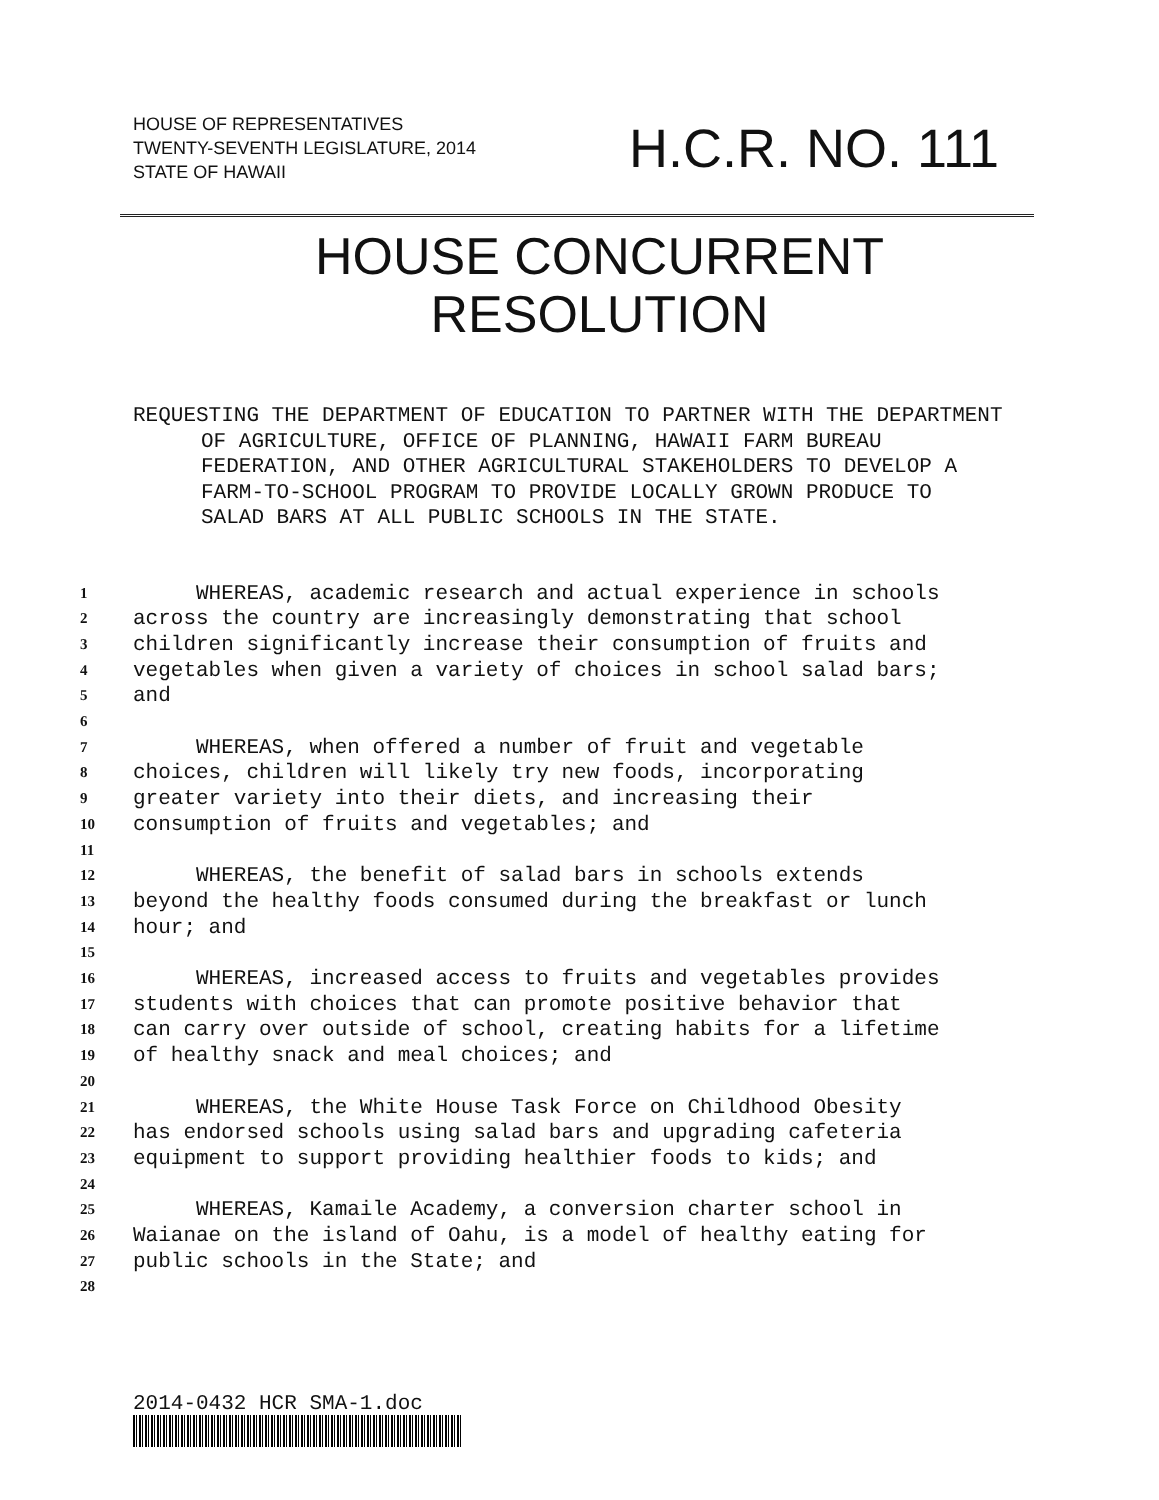HOUSE OF REPRESENTATIVES
TWENTY-SEVENTH LEGISLATURE, 2014
STATE OF HAWAII
H.C.R. NO. 111
HOUSE CONCURRENT
RESOLUTION
REQUESTING THE DEPARTMENT OF EDUCATION TO PARTNER WITH THE DEPARTMENT OF AGRICULTURE, OFFICE OF PLANNING, HAWAII FARM BUREAU FEDERATION, AND OTHER AGRICULTURAL STAKEHOLDERS TO DEVELOP A FARM-TO-SCHOOL PROGRAM TO PROVIDE LOCALLY GROWN PRODUCE TO SALAD BARS AT ALL PUBLIC SCHOOLS IN THE STATE.
1 WHEREAS, academic research and actual experience in schools
2 across the country are increasingly demonstrating that school
3 children significantly increase their consumption of fruits and
4 vegetables when given a variety of choices in school salad bars;
5 and
6
7 WHEREAS, when offered a number of fruit and vegetable
8 choices, children will likely try new foods, incorporating
9 greater variety into their diets, and increasing their
10 consumption of fruits and vegetables; and
11
12 WHEREAS, the benefit of salad bars in schools extends
13 beyond the healthy foods consumed during the breakfast or lunch
14 hour; and
15
16 WHEREAS, increased access to fruits and vegetables provides
17 students with choices that can promote positive behavior that
18 can carry over outside of school, creating habits for a lifetime
19 of healthy snack and meal choices; and
20
21 WHEREAS, the White House Task Force on Childhood Obesity
22 has endorsed schools using salad bars and upgrading cafeteria
23 equipment to support providing healthier foods to kids; and
24
25 WHEREAS, Kamaile Academy, a conversion charter school in
26 Waianae on the island of Oahu, is a model of healthy eating for
27 public schools in the State; and
28
2014-0432 HCR SMA-1.doc